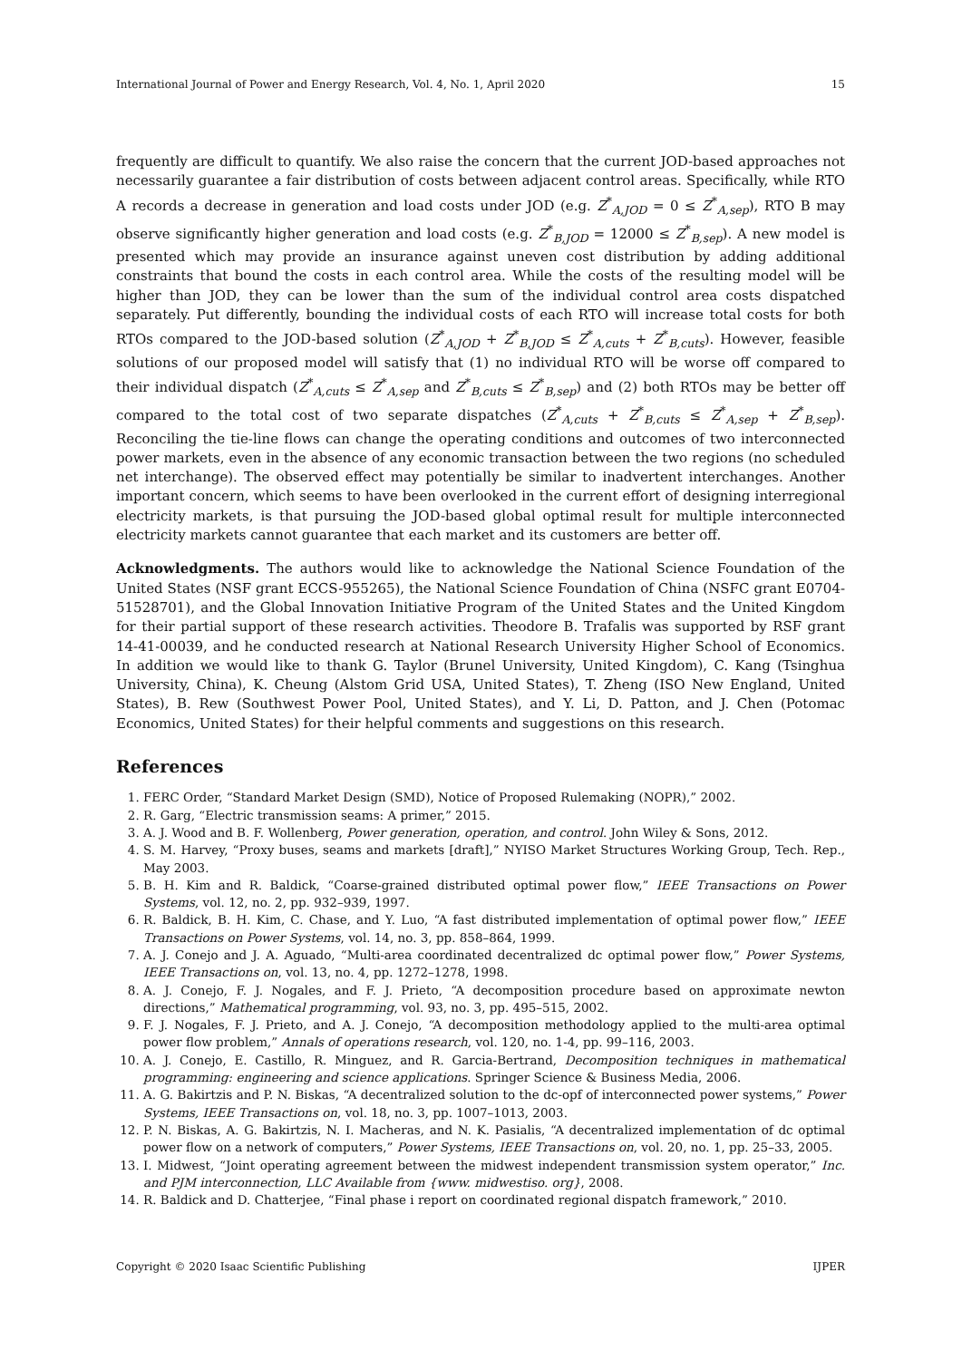International Journal of Power and Energy Research, Vol. 4, No. 1, April 2020 15
frequently are difficult to quantify. We also raise the concern that the current JOD-based approaches not necessarily guarantee a fair distribution of costs between adjacent control areas. Specifically, while RTO A records a decrease in generation and load costs under JOD (e.g. Z<sup>*</sup><sub>A,JOD</sub> = 0 ≤ Z<sup>*</sup><sub>A,sep</sub>), RTO B may observe significantly higher generation and load costs (e.g. Z<sup>*</sup><sub>B,JOD</sub> = 12000 ≤ Z<sup>*</sup><sub>B,sep</sub>). A new model is presented which may provide an insurance against uneven cost distribution by adding additional constraints that bound the costs in each control area. While the costs of the resulting model will be higher than JOD, they can be lower than the sum of the individual control area costs dispatched separately. Put differently, bounding the individual costs of each RTO will increase total costs for both RTOs compared to the JOD-based solution (Z<sup>*</sup><sub>A,JOD</sub> + Z<sup>*</sup><sub>B,JOD</sub> ≤ Z<sup>*</sup><sub>A,cuts</sub> + Z<sup>*</sup><sub>B,cuts</sub>). However, feasible solutions of our proposed model will satisfy that (1) no individual RTO will be worse off compared to their individual dispatch (Z<sup>*</sup><sub>A,cuts</sub> ≤ Z<sup>*</sup><sub>A,sep</sub> and Z<sup>*</sup><sub>B,cuts</sub> ≤ Z<sup>*</sup><sub>B,sep</sub>) and (2) both RTOs may be better off compared to the total cost of two separate dispatches (Z<sup>*</sup><sub>A,cuts</sub> + Z<sup>*</sup><sub>B,cuts</sub> ≤ Z<sup>*</sup><sub>A,sep</sub> + Z<sup>*</sup><sub>B,sep</sub>). Reconciling the tie-line flows can change the operating conditions and outcomes of two interconnected power markets, even in the absence of any economic transaction between the two regions (no scheduled net interchange). The observed effect may potentially be similar to inadvertent interchanges. Another important concern, which seems to have been overlooked in the current effort of designing interregional electricity markets, is that pursuing the JOD-based global optimal result for multiple interconnected electricity markets cannot guarantee that each market and its customers are better off.
Acknowledgments. The authors would like to acknowledge the National Science Foundation of the United States (NSF grant ECCS-955265), the National Science Foundation of China (NSFC grant E0704-51528701), and the Global Innovation Initiative Program of the United States and the United Kingdom for their partial support of these research activities. Theodore B. Trafalis was supported by RSF grant 14-41-00039, and he conducted research at National Research University Higher School of Economics. In addition we would like to thank G. Taylor (Brunel University, United Kingdom), C. Kang (Tsinghua University, China), K. Cheung (Alstom Grid USA, United States), T. Zheng (ISO New England, United States), B. Rew (Southwest Power Pool, United States), and Y. Li, D. Patton, and J. Chen (Potomac Economics, United States) for their helpful comments and suggestions on this research.
References
1. FERC Order, “Standard Market Design (SMD), Notice of Proposed Rulemaking (NOPR),” 2002.
2. R. Garg, “Electric transmission seams: A primer,” 2015.
3. A. J. Wood and B. F. Wollenberg, Power generation, operation, and control. John Wiley & Sons, 2012.
4. S. M. Harvey, “Proxy buses, seams and markets [draft],” NYISO Market Structures Working Group, Tech. Rep., May 2003.
5. B. H. Kim and R. Baldick, “Coarse-grained distributed optimal power flow,” IEEE Transactions on Power Systems, vol. 12, no. 2, pp. 932–939, 1997.
6. R. Baldick, B. H. Kim, C. Chase, and Y. Luo, “A fast distributed implementation of optimal power flow,” IEEE Transactions on Power Systems, vol. 14, no. 3, pp. 858–864, 1999.
7. A. J. Conejo and J. A. Aguado, “Multi-area coordinated decentralized dc optimal power flow,” Power Systems, IEEE Transactions on, vol. 13, no. 4, pp. 1272–1278, 1998.
8. A. J. Conejo, F. J. Nogales, and F. J. Prieto, “A decomposition procedure based on approximate newton directions,” Mathematical programming, vol. 93, no. 3, pp. 495–515, 2002.
9. F. J. Nogales, F. J. Prieto, and A. J. Conejo, “A decomposition methodology applied to the multi-area optimal power flow problem,” Annals of operations research, vol. 120, no. 1-4, pp. 99–116, 2003.
10. A. J. Conejo, E. Castillo, R. Minguez, and R. Garcia-Bertrand, Decomposition techniques in mathematical programming: engineering and science applications. Springer Science & Business Media, 2006.
11. A. G. Bakirtzis and P. N. Biskas, “A decentralized solution to the dc-opf of interconnected power systems,” Power Systems, IEEE Transactions on, vol. 18, no. 3, pp. 1007–1013, 2003.
12. P. N. Biskas, A. G. Bakirtzis, N. I. Macheras, and N. K. Pasialis, “A decentralized implementation of dc optimal power flow on a network of computers,” Power Systems, IEEE Transactions on, vol. 20, no. 1, pp. 25–33, 2005.
13. I. Midwest, “Joint operating agreement between the midwest independent transmission system operator,” Inc. and PJM interconnection, LLC Available from {www. midwestiso. org}, 2008.
14. R. Baldick and D. Chatterjee, “Final phase i report on coordinated regional dispatch framework,” 2010.
Copyright © 2020 Isaac Scientific Publishing IJPER